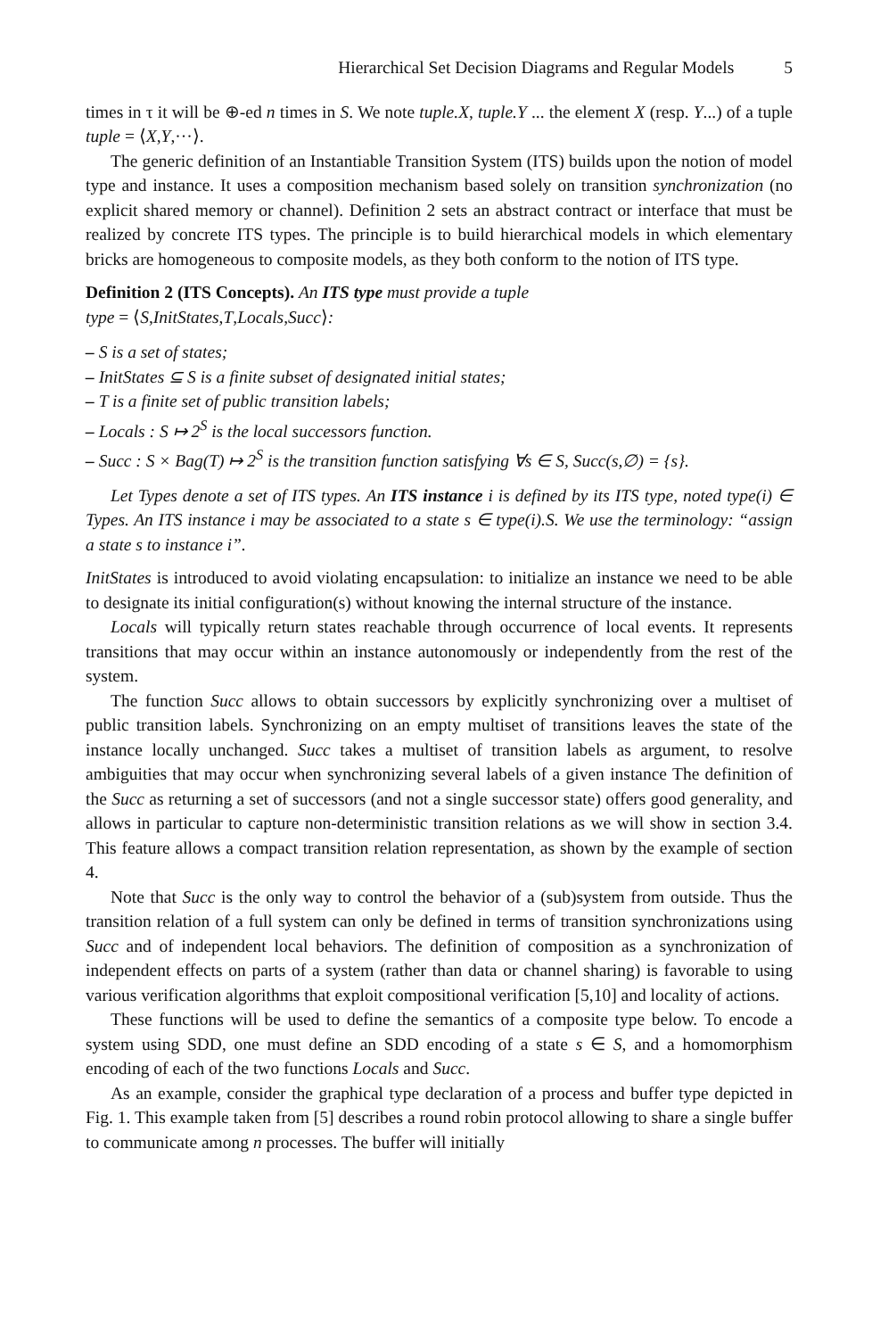Hierarchical Set Decision Diagrams and Regular Models 5
times in τ it will be ⊕-ed n times in S. We note tuple.X, tuple.Y ... the element X (resp. Y...) of a tuple tuple = ⟨X,Y,···⟩.
The generic definition of an Instantiable Transition System (ITS) builds upon the notion of model type and instance. It uses a composition mechanism based solely on transition synchronization (no explicit shared memory or channel). Definition 2 sets an abstract contract or interface that must be realized by concrete ITS types. The principle is to build hierarchical models in which elementary bricks are homogeneous to composite models, as they both conform to the notion of ITS type.
Definition 2 (ITS Concepts). An ITS type must provide a tuple
type = ⟨S,InitStates,T,Locals,Succ⟩:
– S is a set of states;
– InitStates ⊆ S is a finite subset of designated initial states;
– T is a finite set of public transition labels;
– Locals : S ↦ 2<sup>S</sup> is the local successors function.
– Succ : S × Bag(T) ↦ 2<sup>S</sup> is the transition function satisfying ∀s ∈ S, Succ(s,∅) = {s}.
Let Types denote a set of ITS types. An ITS instance i is defined by its ITS type, noted type(i) ∈ Types. An ITS instance i may be associated to a state s ∈ type(i).S. We use the terminology: “assign a state s to instance i”.
InitStates is introduced to avoid violating encapsulation: to initialize an instance we need to be able to designate its initial configuration(s) without knowing the internal structure of the instance.
Locals will typically return states reachable through occurrence of local events. It represents transitions that may occur within an instance autonomously or independently from the rest of the system.
The function Succ allows to obtain successors by explicitly synchronizing over a multiset of public transition labels. Synchronizing on an empty multiset of transitions leaves the state of the instance locally unchanged. Succ takes a multiset of transition labels as argument, to resolve ambiguities that may occur when synchronizing several labels of a given instance The definition of the Succ as returning a set of successors (and not a single successor state) offers good generality, and allows in particular to capture non-deterministic transition relations as we will show in section 3.4. This feature allows a compact transition relation representation, as shown by the example of section 4.
Note that Succ is the only way to control the behavior of a (sub)system from outside. Thus the transition relation of a full system can only be defined in terms of transition synchronizations using Succ and of independent local behaviors. The definition of composition as a synchronization of independent effects on parts of a system (rather than data or channel sharing) is favorable to using various verification algorithms that exploit compositional verification [5,10] and locality of actions.
These functions will be used to define the semantics of a composite type below. To encode a system using SDD, one must define an SDD encoding of a state s ∈ S, and a homomorphism encoding of each of the two functions Locals and Succ.
As an example, consider the graphical type declaration of a process and buffer type depicted in Fig. 1. This example taken from [5] describes a round robin protocol allowing to share a single buffer to communicate among n processes. The buffer will initially